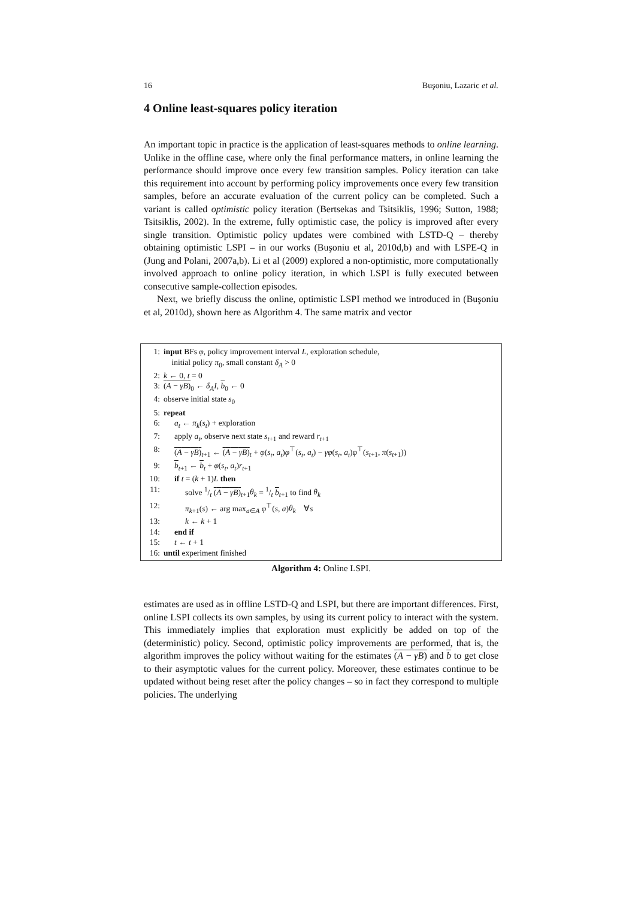16 Buşoniu, Lazaric et al.
4 Online least-squares policy iteration
An important topic in practice is the application of least-squares methods to online learning. Unlike in the offline case, where only the final performance matters, in online learning the performance should improve once every few transition samples. Policy iteration can take this requirement into account by performing policy improvements once every few transition samples, before an accurate evaluation of the current policy can be completed. Such a variant is called optimistic policy iteration (Bertsekas and Tsitsiklis, 1996; Sutton, 1988; Tsitsiklis, 2002). In the extreme, fully optimistic case, the policy is improved after every single transition. Optimistic policy updates were combined with LSTD-Q – thereby obtaining optimistic LSPI – in our works (Buşoniu et al, 2010d,b) and with LSPE-Q in (Jung and Polani, 2007a,b). Li et al (2009) explored a non-optimistic, more computationally involved approach to online policy iteration, in which LSPI is fully executed between consecutive sample-collection episodes.
Next, we briefly discuss the online, optimistic LSPI method we introduced in (Buşoniu et al, 2010d), shown here as Algorithm 4. The same matrix and vector
1: input BFs φ, policy improvement interval L, exploration schedule,
initial policy π<sub>0</sub>, small constant δ<sub>A</sub> > 0
2: k ← 0, t = 0
3: (A − γB)<sub>0</sub> ← δ<sub>A</sub>I, b<sub>0</sub> ← 0
4: observe initial state s<sub>0</sub>
5: repeat
6: a<sub>t</sub> ← π<sub>k</sub>(s<sub>t</sub>) + exploration
7: apply a<sub>t</sub>, observe next state s<sub>t+1</sub> and reward r<sub>t+1</sub>
8: (A − γB)<sub>t+1</sub> ← (A − γB)<sub>t</sub> + φ(s<sub>t</sub>, a<sub>t</sub>)φ<sup>⊤</sup>(s<sub>t</sub>, a<sub>t</sub>) − γφ(s<sub>t</sub>, a<sub>t</sub>)φ<sup>⊤</sup>(s<sub>t+1</sub>, π(s<sub>t+1</sub>))
9: b<sub>t+1</sub> ← b<sub>t</sub> + φ(s<sub>t</sub>, a<sub>t</sub>)r<sub>t+1</sub>
10: if t = (k + 1)L then
11: solve 1/t (A − γB)<sub>t+1</sub>θ<sub>k</sub> = 1/t b<sub>t+1</sub> to find θ<sub>k</sub>
12: π<sub>k+1</sub>(s) ← arg max<sub>a∈A</sub> φ<sup>⊤</sup>(s, a)θ<sub>k</sub> ∀s
13: k ← k + 1
14: end if
15: t ← t + 1
16: until experiment finished
Algorithm 4: Online LSPI.
estimates are used as in offline LSTD-Q and LSPI, but there are important differences. First, online LSPI collects its own samples, by using its current policy to interact with the system. This immediately implies that exploration must explicitly be added on top of the (deterministic) policy. Second, optimistic policy improvements are performed, that is, the algorithm improves the policy without waiting for the estimates (A − γB) and b to get close to their asymptotic values for the current policy. Moreover, these estimates continue to be updated without being reset after the policy changes – so in fact they correspond to multiple policies. The underlying